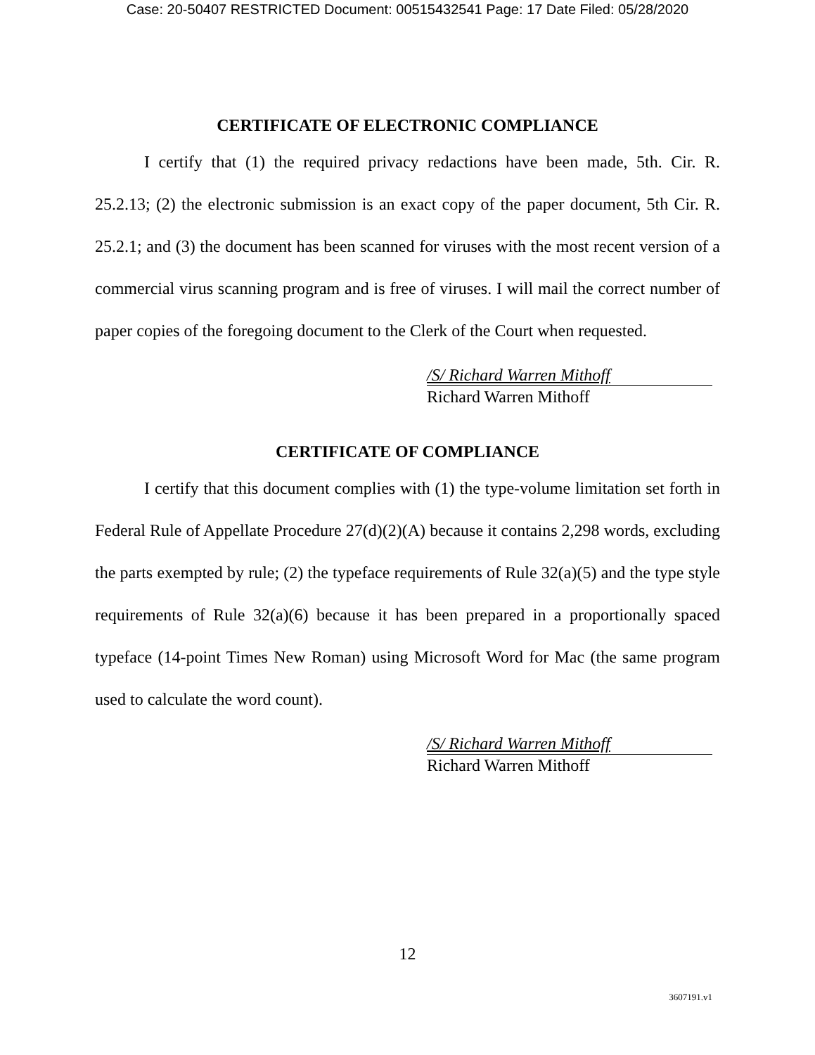Case: 20-50407 RESTRICTED Document: 00515432541 Page: 17 Date Filed: 05/28/2020
CERTIFICATE OF ELECTRONIC COMPLIANCE
I certify that (1) the required privacy redactions have been made, 5th. Cir. R. 25.2.13; (2) the electronic submission is an exact copy of the paper document, 5th Cir. R. 25.2.1; and (3) the document has been scanned for viruses with the most recent version of a commercial virus scanning program and is free of viruses. I will mail the correct number of paper copies of the foregoing document to the Clerk of the Court when requested.
/S/ Richard Warren Mithoff
Richard Warren Mithoff
CERTIFICATE OF COMPLIANCE
I certify that this document complies with (1) the type-volume limitation set forth in Federal Rule of Appellate Procedure 27(d)(2)(A) because it contains 2,298 words, excluding the parts exempted by rule; (2) the typeface requirements of Rule 32(a)(5) and the type style requirements of Rule 32(a)(6) because it has been prepared in a proportionally spaced typeface (14-point Times New Roman) using Microsoft Word for Mac (the same program used to calculate the word count).
/S/ Richard Warren Mithoff
Richard Warren Mithoff
12
3607191.v1